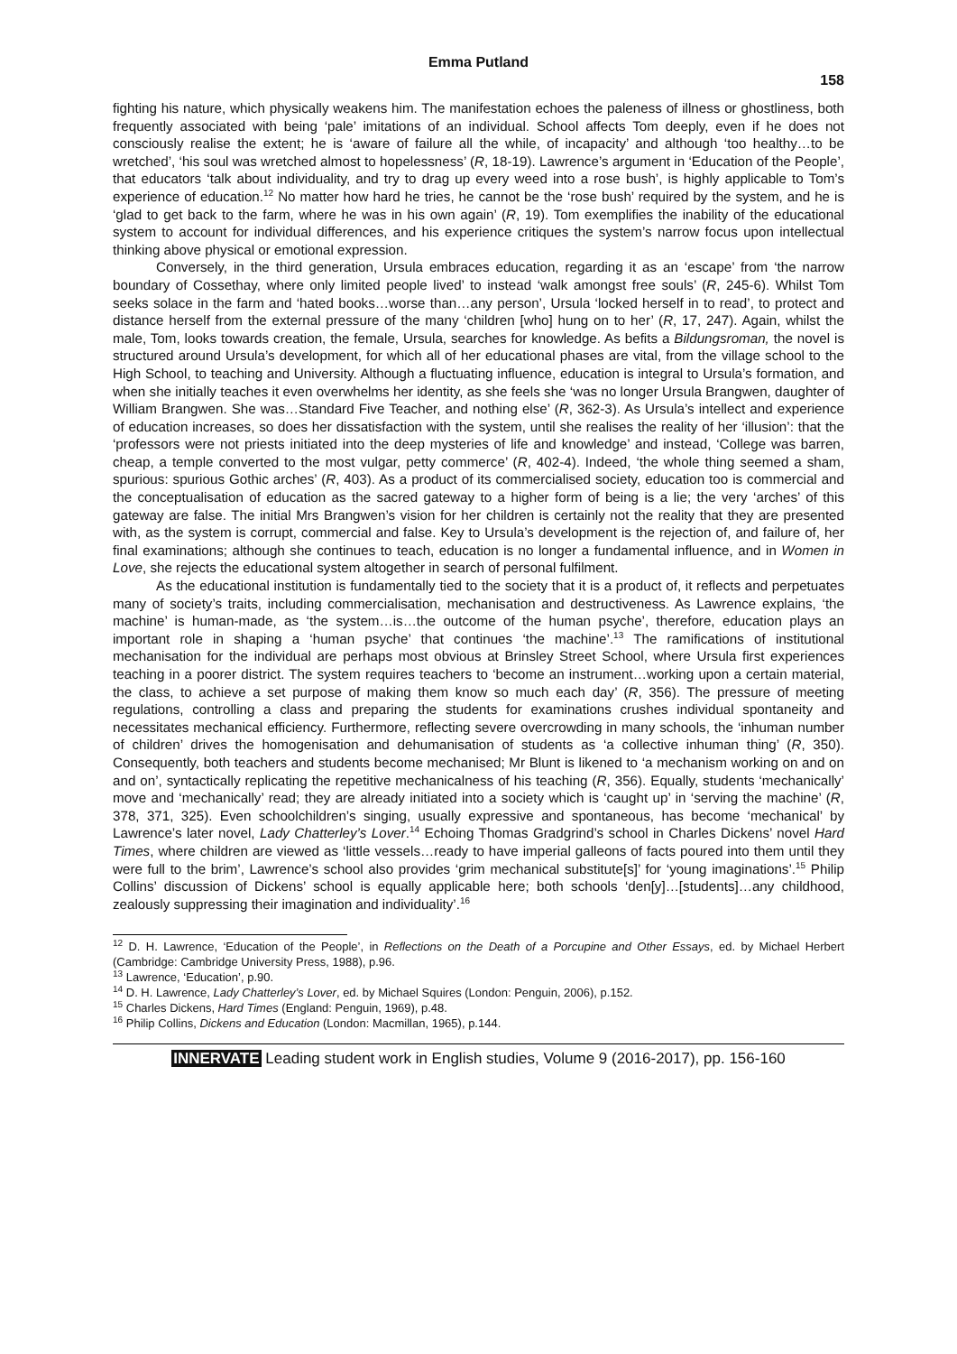Emma Putland
158
fighting his nature, which physically weakens him. The manifestation echoes the paleness of illness or ghostliness, both frequently associated with being ‘pale’ imitations of an individual. School affects Tom deeply, even if he does not consciously realise the extent; he is ‘aware of failure all the while, of incapacity’ and although ‘too healthy…to be wretched’, ‘his soul was wretched almost to hopelessness’ (R, 18-19). Lawrence’s argument in ‘Education of the People’, that educators ‘talk about individuality, and try to drag up every weed into a rose bush’, is highly applicable to Tom’s experience of education.<sup>12</sup> No matter how hard he tries, he cannot be the ‘rose bush’ required by the system, and he is ‘glad to get back to the farm, where he was in his own again’ (R, 19). Tom exemplifies the inability of the educational system to account for individual differences, and his experience critiques the system’s narrow focus upon intellectual thinking above physical or emotional expression.
Conversely, in the third generation, Ursula embraces education, regarding it as an ‘escape’ from ‘the narrow boundary of Cossethay, where only limited people lived’ to instead ‘walk amongst free souls’ (R, 245-6). Whilst Tom seeks solace in the farm and ‘hated books…worse than…any person’, Ursula ‘locked herself in to read’, to protect and distance herself from the external pressure of the many ‘children [who] hung on to her’ (R, 17, 247). Again, whilst the male, Tom, looks towards creation, the female, Ursula, searches for knowledge. As befits a Bildungsroman, the novel is structured around Ursula’s development, for which all of her educational phases are vital, from the village school to the High School, to teaching and University. Although a fluctuating influence, education is integral to Ursula’s formation, and when she initially teaches it even overwhelms her identity, as she feels she ‘was no longer Ursula Brangwen, daughter of William Brangwen. She was…Standard Five Teacher, and nothing else’ (R, 362-3). As Ursula’s intellect and experience of education increases, so does her dissatisfaction with the system, until she realises the reality of her ‘illusion’: that the ‘professors were not priests initiated into the deep mysteries of life and knowledge’ and instead, ‘College was barren, cheap, a temple converted to the most vulgar, petty commerce’ (R, 402-4). Indeed, ‘the whole thing seemed a sham, spurious: spurious Gothic arches’ (R, 403). As a product of its commercialised society, education too is commercial and the conceptualisation of education as the sacred gateway to a higher form of being is a lie; the very ‘arches’ of this gateway are false. The initial Mrs Brangwen’s vision for her children is certainly not the reality that they are presented with, as the system is corrupt, commercial and false. Key to Ursula’s development is the rejection of, and failure of, her final examinations; although she continues to teach, education is no longer a fundamental influence, and in Women in Love, she rejects the educational system altogether in search of personal fulfilment.
As the educational institution is fundamentally tied to the society that it is a product of, it reflects and perpetuates many of society’s traits, including commercialisation, mechanisation and destructiveness. As Lawrence explains, ‘the machine’ is human-made, as ‘the system…is…the outcome of the human psyche’, therefore, education plays an important role in shaping a ‘human psyche’ that continues ‘the machine’.<sup>13</sup> The ramifications of institutional mechanisation for the individual are perhaps most obvious at Brinsley Street School, where Ursula first experiences teaching in a poorer district. The system requires teachers to ‘become an instrument…working upon a certain material, the class, to achieve a set purpose of making them know so much each day’ (R, 356). The pressure of meeting regulations, controlling a class and preparing the students for examinations crushes individual spontaneity and necessitates mechanical efficiency. Furthermore, reflecting severe overcrowding in many schools, the ‘inhuman number of children’ drives the homogenisation and dehumanisation of students as ‘a collective inhuman thing’ (R, 350). Consequently, both teachers and students become mechanised; Mr Blunt is likened to ‘a mechanism working on and on and on’, syntactically replicating the repetitive mechanicalness of his teaching (R, 356). Equally, students ‘mechanically’ move and ‘mechanically’ read; they are already initiated into a society which is ‘caught up’ in ‘serving the machine’ (R, 378, 371, 325). Even schoolchildren’s singing, usually expressive and spontaneous, has become ‘mechanical’ by Lawrence’s later novel, Lady Chatterley’s Lover.<sup>14</sup> Echoing Thomas Gradgrind’s school in Charles Dickens’ novel Hard Times, where children are viewed as ‘little vessels…ready to have imperial galleons of facts poured into them until they were full to the brim’, Lawrence’s school also provides ‘grim mechanical substitute[s]’ for ‘young imaginations’.<sup>15</sup> Philip Collins’ discussion of Dickens’ school is equally applicable here; both schools ‘den[y]…[students]…any childhood, zealously suppressing their imagination and individuality’.<sup>16</sup>
<sup>12</sup> D. H. Lawrence, ‘Education of the People’, in Reflections on the Death of a Porcupine and Other Essays, ed. by Michael Herbert (Cambridge: Cambridge University Press, 1988), p.96.
<sup>13</sup> Lawrence, ‘Education’, p.90.
<sup>14</sup> D. H. Lawrence, Lady Chatterley’s Lover, ed. by Michael Squires (London: Penguin, 2006), p.152.
<sup>15</sup> Charles Dickens, Hard Times (England: Penguin, 1969), p.48.
<sup>16</sup> Philip Collins, Dickens and Education (London: Macmillan, 1965), p.144.
INNERVATE Leading student work in English studies, Volume 9 (2016-2017), pp. 156-160